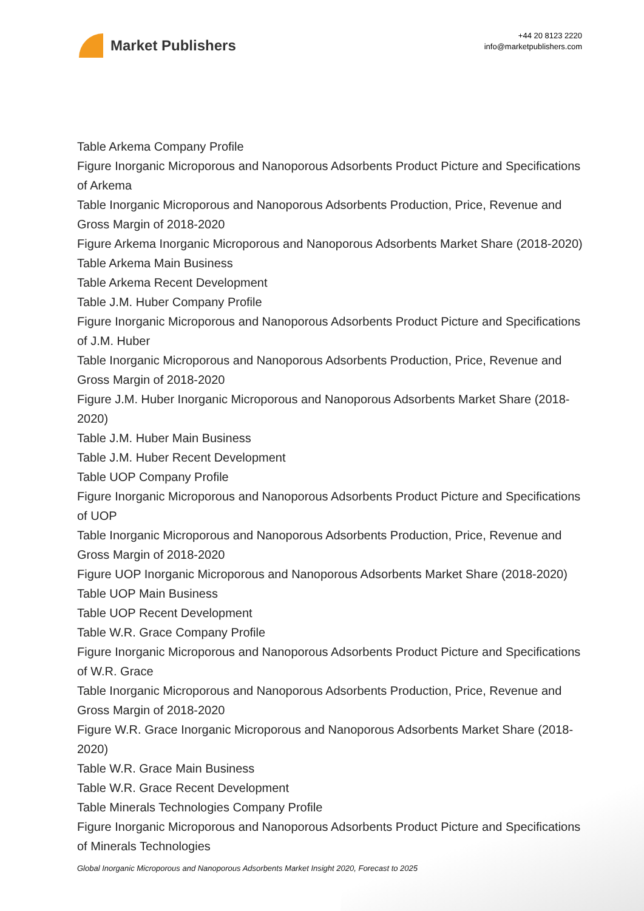Market Publishers
+44 20 8123 2220
info@marketpublishers.com
Table Arkema Company Profile
Figure Inorganic Microporous and Nanoporous Adsorbents Product Picture and Specifications of Arkema
Table Inorganic Microporous and Nanoporous Adsorbents Production, Price, Revenue and Gross Margin of 2018-2020
Figure Arkema Inorganic Microporous and Nanoporous Adsorbents Market Share (2018-2020)
Table Arkema Main Business
Table Arkema Recent Development
Table J.M. Huber Company Profile
Figure Inorganic Microporous and Nanoporous Adsorbents Product Picture and Specifications of J.M. Huber
Table Inorganic Microporous and Nanoporous Adsorbents Production, Price, Revenue and Gross Margin of 2018-2020
Figure J.M. Huber Inorganic Microporous and Nanoporous Adsorbents Market Share (2018-2020)
Table J.M. Huber Main Business
Table J.M. Huber Recent Development
Table UOP Company Profile
Figure Inorganic Microporous and Nanoporous Adsorbents Product Picture and Specifications of UOP
Table Inorganic Microporous and Nanoporous Adsorbents Production, Price, Revenue and Gross Margin of 2018-2020
Figure UOP Inorganic Microporous and Nanoporous Adsorbents Market Share (2018-2020)
Table UOP Main Business
Table UOP Recent Development
Table W.R. Grace Company Profile
Figure Inorganic Microporous and Nanoporous Adsorbents Product Picture and Specifications of W.R. Grace
Table Inorganic Microporous and Nanoporous Adsorbents Production, Price, Revenue and Gross Margin of 2018-2020
Figure W.R. Grace Inorganic Microporous and Nanoporous Adsorbents Market Share (2018-2020)
Table W.R. Grace Main Business
Table W.R. Grace Recent Development
Table Minerals Technologies Company Profile
Figure Inorganic Microporous and Nanoporous Adsorbents Product Picture and Specifications of Minerals Technologies
Global Inorganic Microporous and Nanoporous Adsorbents Market Insight 2020, Forecast to 2025